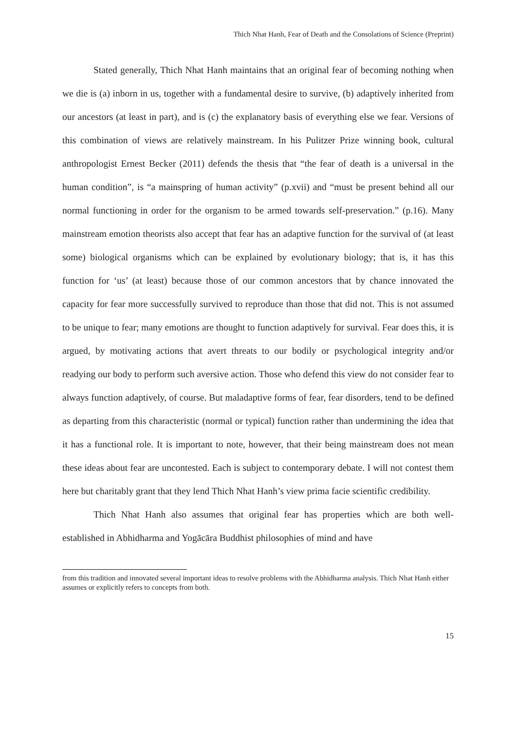Thich Nhat Hanh, Fear of Death and the Consolations of Science (Preprint)
Stated generally, Thich Nhat Hanh maintains that an original fear of becoming nothing when we die is (a) inborn in us, together with a fundamental desire to survive, (b) adaptively inherited from our ancestors (at least in part), and is (c) the explanatory basis of everything else we fear. Versions of this combination of views are relatively mainstream. In his Pulitzer Prize winning book, cultural anthropologist Ernest Becker (2011) defends the thesis that “the fear of death is a universal in the human condition”, is “a mainspring of human activity” (p.xvii) and “must be present behind all our normal functioning in order for the organism to be armed towards self-preservation.” (p.16). Many mainstream emotion theorists also accept that fear has an adaptive function for the survival of (at least some) biological organisms which can be explained by evolutionary biology; that is, it has this function for ‘us’ (at least) because those of our common ancestors that by chance innovated the capacity for fear more successfully survived to reproduce than those that did not. This is not assumed to be unique to fear; many emotions are thought to function adaptively for survival. Fear does this, it is argued, by motivating actions that avert threats to our bodily or psychological integrity and/or readying our body to perform such aversive action. Those who defend this view do not consider fear to always function adaptively, of course. But maladaptive forms of fear, fear disorders, tend to be defined as departing from this characteristic (normal or typical) function rather than undermining the idea that it has a functional role. It is important to note, however, that their being mainstream does not mean these ideas about fear are uncontested. Each is subject to contemporary debate. I will not contest them here but charitably grant that they lend Thich Nhat Hanh’s view prima facie scientific credibility.
Thich Nhat Hanh also assumes that original fear has properties which are both well-established in Abhidharma and Yogācāra Buddhist philosophies of mind and have
from this tradition and innovated several important ideas to resolve problems with the Abhidharma analysis. Thich Nhat Hanh either assumes or explicitly refers to concepts from both.
15